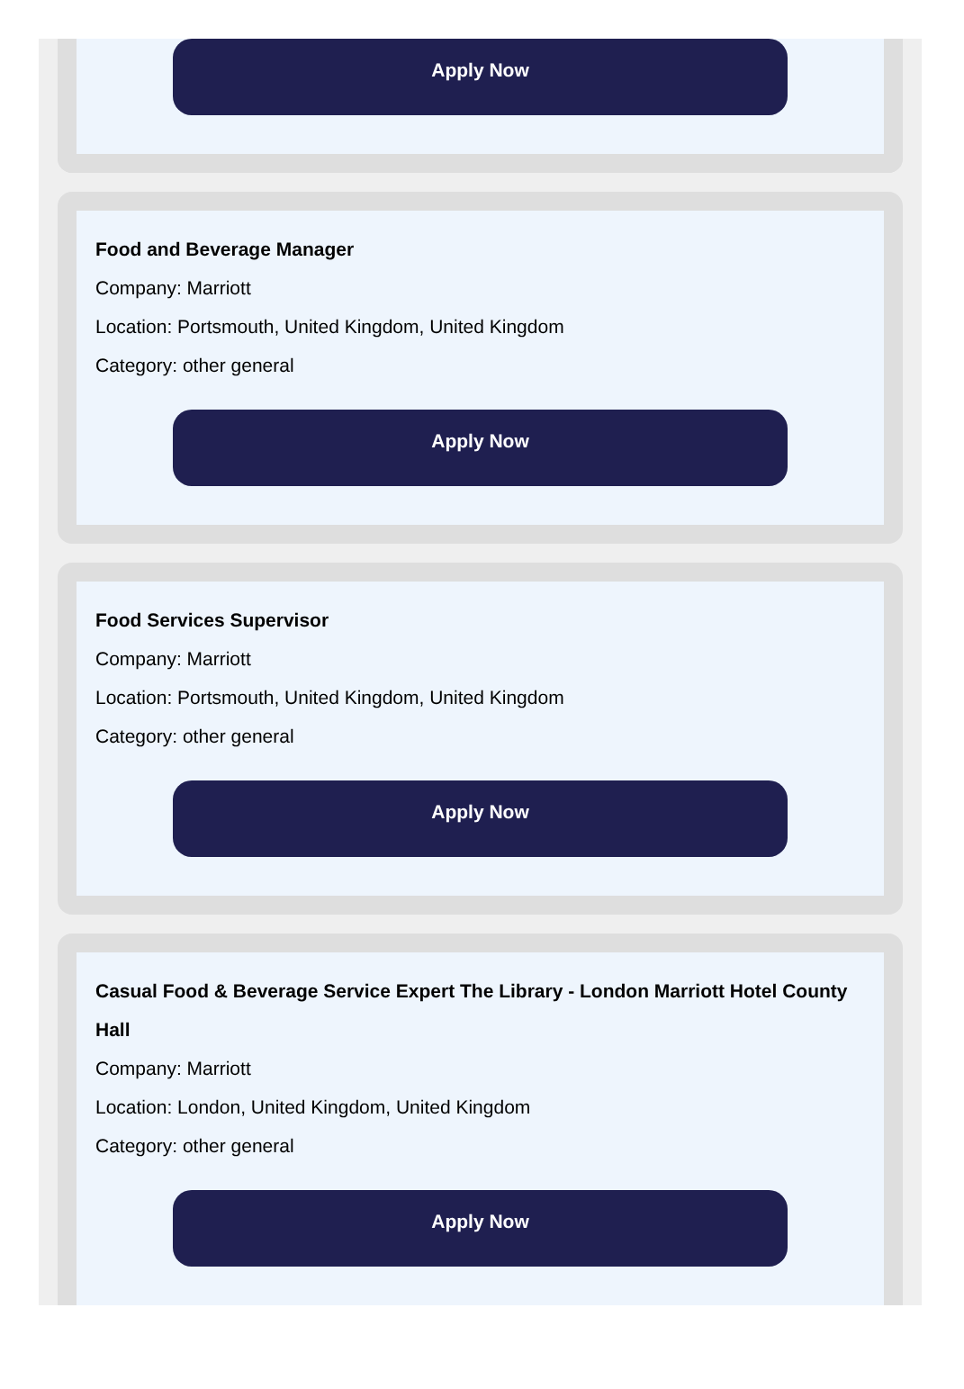Apply Now
Food and Beverage Manager
Company: Marriott
Location: Portsmouth, United Kingdom, United Kingdom
Category: other general
Apply Now
Food Services Supervisor
Company: Marriott
Location: Portsmouth, United Kingdom, United Kingdom
Category: other general
Apply Now
Casual Food & Beverage Service Expert The Library - London Marriott Hotel County Hall
Company: Marriott
Location: London, United Kingdom, United Kingdom
Category: other general
Apply Now